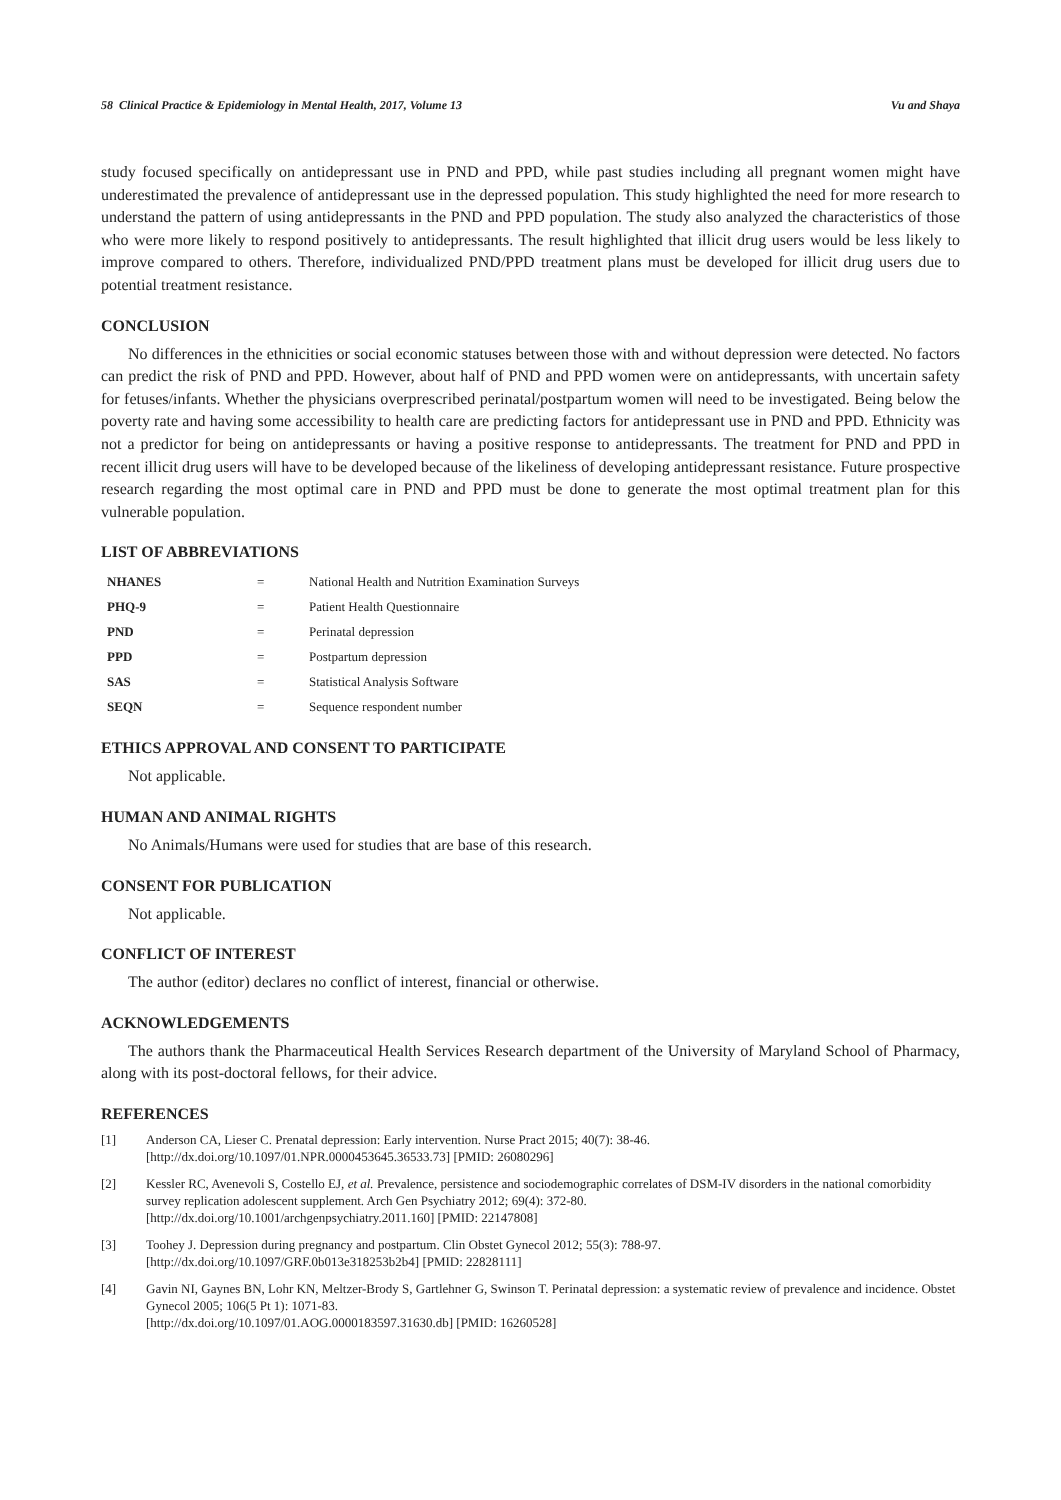58 Clinical Practice & Epidemiology in Mental Health, 2017, Volume 13 Vu and Shaya
study focused specifically on antidepressant use in PND and PPD, while past studies including all pregnant women might have underestimated the prevalence of antidepressant use in the depressed population. This study highlighted the need for more research to understand the pattern of using antidepressants in the PND and PPD population. The study also analyzed the characteristics of those who were more likely to respond positively to antidepressants. The result highlighted that illicit drug users would be less likely to improve compared to others. Therefore, individualized PND/PPD treatment plans must be developed for illicit drug users due to potential treatment resistance.
CONCLUSION
No differences in the ethnicities or social economic statuses between those with and without depression were detected. No factors can predict the risk of PND and PPD. However, about half of PND and PPD women were on antidepressants, with uncertain safety for fetuses/infants. Whether the physicians overprescribed perinatal/postpartum women will need to be investigated. Being below the poverty rate and having some accessibility to health care are predicting factors for antidepressant use in PND and PPD. Ethnicity was not a predictor for being on antidepressants or having a positive response to antidepressants. The treatment for PND and PPD in recent illicit drug users will have to be developed because of the likeliness of developing antidepressant resistance. Future prospective research regarding the most optimal care in PND and PPD must be done to generate the most optimal treatment plan for this vulnerable population.
LIST OF ABBREVIATIONS
| NHANES | = | National Health and Nutrition Examination Surveys |
| PHQ-9 | = | Patient Health Questionnaire |
| PND | = | Perinatal depression |
| PPD | = | Postpartum depression |
| SAS | = | Statistical Analysis Software |
| SEQN | = | Sequence respondent number |
ETHICS APPROVAL AND CONSENT TO PARTICIPATE
Not applicable.
HUMAN AND ANIMAL RIGHTS
No Animals/Humans were used for studies that are base of this research.
CONSENT FOR PUBLICATION
Not applicable.
CONFLICT OF INTEREST
The author (editor) declares no conflict of interest, financial or otherwise.
ACKNOWLEDGEMENTS
The authors thank the Pharmaceutical Health Services Research department of the University of Maryland School of Pharmacy, along with its post-doctoral fellows, for their advice.
REFERENCES
[1] Anderson CA, Lieser C. Prenatal depression: Early intervention. Nurse Pract 2015; 40(7): 38-46.
[http://dx.doi.org/10.1097/01.NPR.0000453645.36533.73] [PMID: 26080296]
[2] Kessler RC, Avenevoli S, Costello EJ, et al. Prevalence, persistence and sociodemographic correlates of DSM-IV disorders in the national comorbidity survey replication adolescent supplement. Arch Gen Psychiatry 2012; 69(4): 372-80.
[http://dx.doi.org/10.1001/archgenpsychiatry.2011.160] [PMID: 22147808]
[3] Toohey J. Depression during pregnancy and postpartum. Clin Obstet Gynecol 2012; 55(3): 788-97.
[http://dx.doi.org/10.1097/GRF.0b013e318253b2b4] [PMID: 22828111]
[4] Gavin NI, Gaynes BN, Lohr KN, Meltzer-Brody S, Gartlehner G, Swinson T. Perinatal depression: a systematic review of prevalence and incidence. Obstet Gynecol 2005; 106(5 Pt 1): 1071-83.
[http://dx.doi.org/10.1097/01.AOG.0000183597.31630.db] [PMID: 16260528]